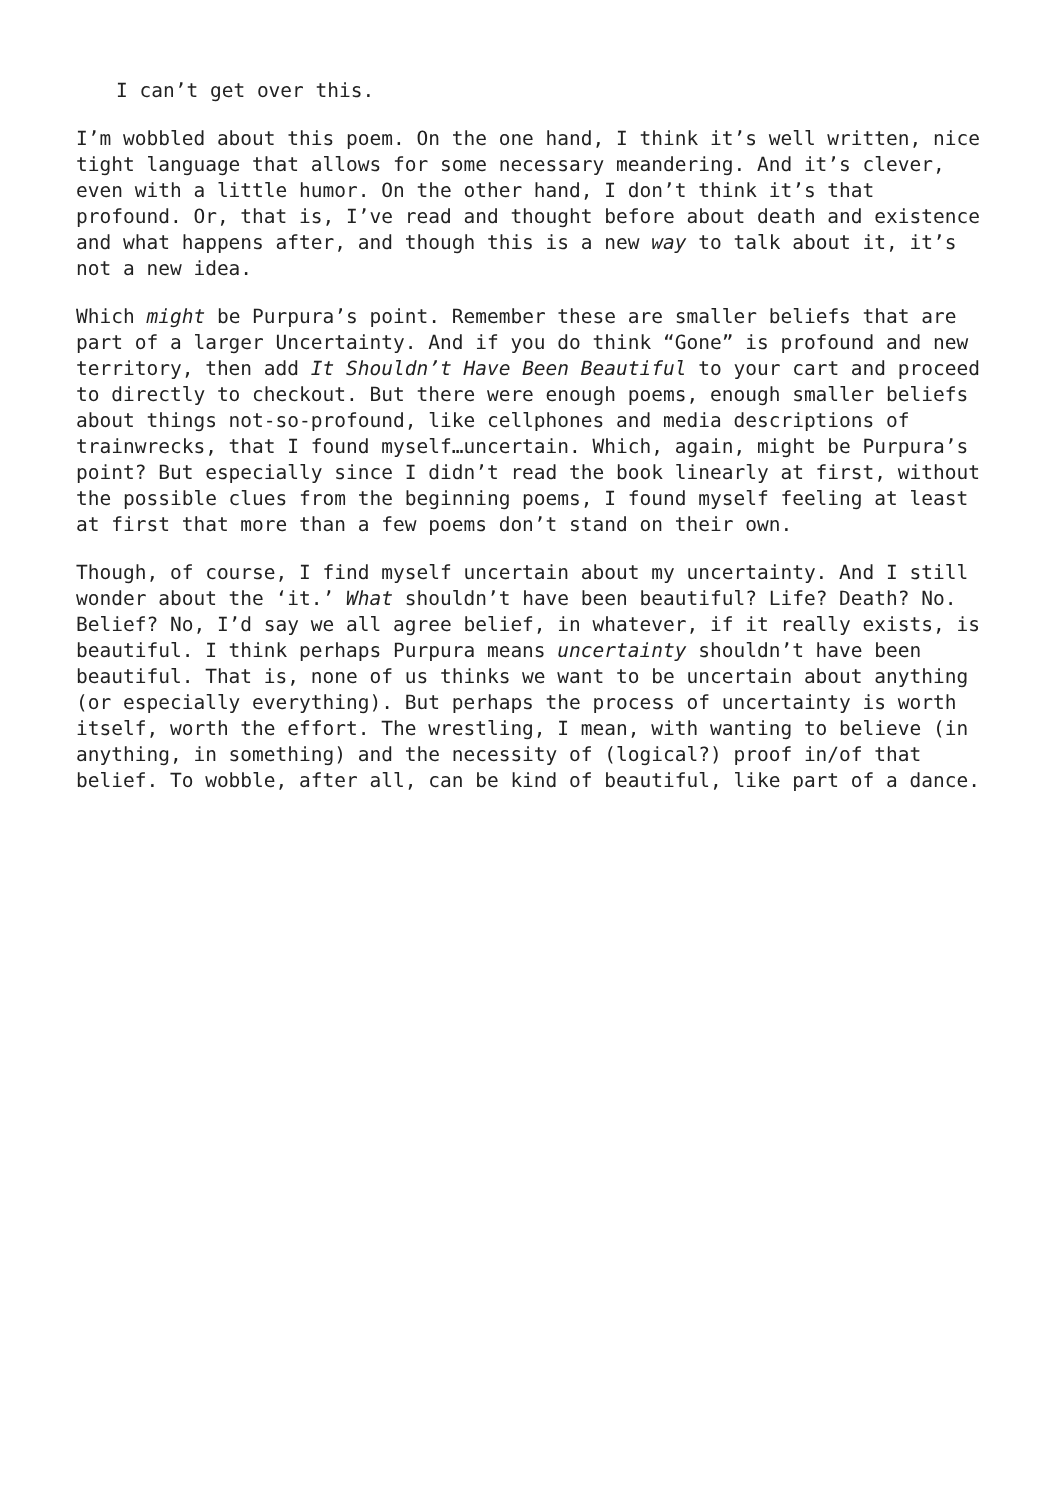I can’t get over this.
I’m wobbled about this poem. On the one hand, I think it’s well written, nice tight language that allows for some necessary meandering. And it’s clever, even with a little humor. On the other hand, I don’t think it’s that profound. Or, that is, I’ve read and thought before about death and existence and what happens after, and though this is a new way to talk about it, it’s not a new idea.
Which might be Purpura’s point. Remember these are smaller beliefs that are part of a larger Uncertainty. And if you do think “Gone” is profound and new territory, then add It Shouldn’t Have Been Beautiful to your cart and proceed to directly to checkout. But there were enough poems, enough smaller beliefs about things not-so-profound, like cellphones and media descriptions of trainwrecks, that I found myself…uncertain. Which, again, might be Purpura’s point? But especially since I didn’t read the book linearly at first, without the possible clues from the beginning poems, I found myself feeling at least at first that more than a few poems don’t stand on their own.
Though, of course, I find myself uncertain about my uncertainty. And I still wonder about the ‘it.’ What shouldn’t have been beautiful? Life? Death? No. Belief? No, I’d say we all agree belief, in whatever, if it really exists, is beautiful. I think perhaps Purpura means uncertainty shouldn’t have been beautiful. That is, none of us thinks we want to be uncertain about anything (or especially everything). But perhaps the process of uncertainty is worth itself, worth the effort. The wrestling, I mean, with wanting to believe (in anything, in something) and the necessity of (logical?) proof in/of that belief. To wobble, after all, can be kind of beautiful, like part of a dance.